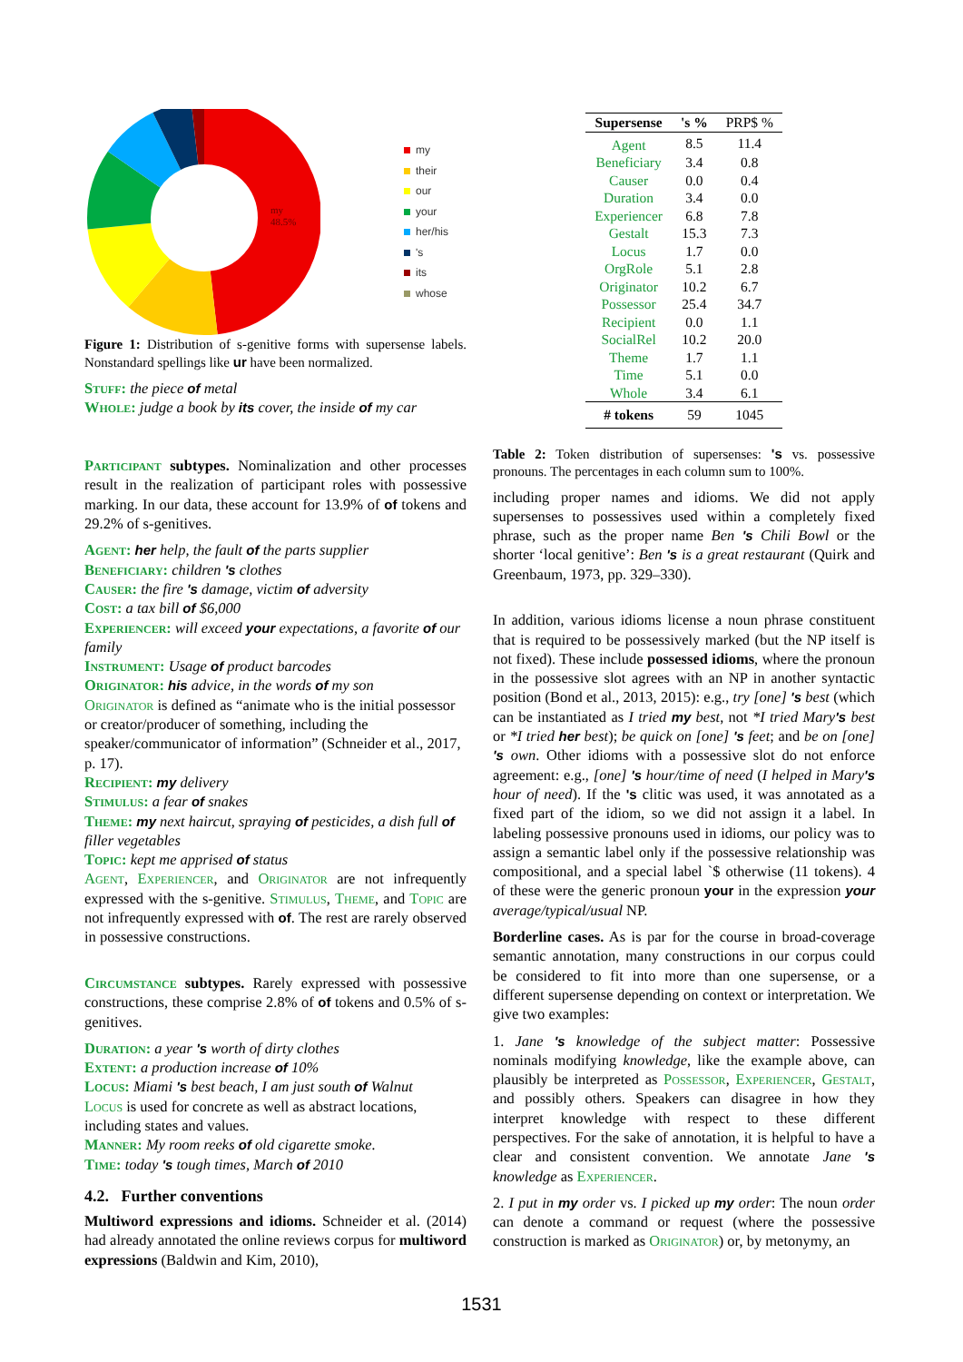my
48.5%
my
their
our
your
her/his
's
its
whose
Figure 1: Distribution of s-genitive forms with supersense labels. Nonstandard spellings like ur have been normalized.
Stuff: the piece of metal
Whole: judge a book by its cover, the inside of my car
Participant subtypes. Nominalization and other processes result in the realization of participant roles with possessive marking. In our data, these account for 13.9% of of tokens and 29.2% of s-genitives.
Agent: her help, the fault of the parts supplier
Beneficiary: children 's clothes
Causer: the fire 's damage, victim of adversity
Cost: a tax bill of $6,000
Experiencer: will exceed your expectations, a favorite of our family
Instrument: Usage of product barcodes
Originator: his advice, in the words of my son
Originator is defined as “animate who is the initial possessor or creator/producer of something, including the speaker/communicator of information” (Schneider et al., 2017, p. 17).
Recipient: my delivery
Stimulus: a fear of snakes
Theme: my next haircut, spraying of pesticides, a dish full of filler vegetables
Topic: kept me apprised of status
Agent, Experiencer, and Originator are not infrequently expressed with the s-genitive. Stimulus, Theme, and Topic are not infrequently expressed with of. The rest are rarely observed in possessive constructions.
Circumstance subtypes. Rarely expressed with possessive constructions, these comprise 2.8% of of tokens and 0.5% of s-genitives.
Duration: a year 's worth of dirty clothes
Extent: a production increase of 10%
Locus: Miami 's best beach, I am just south of Walnut
Locus is used for concrete as well as abstract locations, including states and values.
Manner: My room reeks of old cigarette smoke.
Time: today 's tough times, March of 2010
4.2. Further conventions
Multiword expressions and idioms. Schneider et al. (2014) had already annotated the online reviews corpus for multiword expressions (Baldwin and Kim, 2010),
| Supersense | 's % | PRP$ % |
| --- | --- | --- |
| Agent | 8.5 | 11.4 |
| Beneficiary | 3.4 | 0.8 |
| Causer | 0.0 | 0.4 |
| Duration | 3.4 | 0.0 |
| Experiencer | 6.8 | 7.8 |
| Gestalt | 15.3 | 7.3 |
| Locus | 1.7 | 0.0 |
| OrgRole | 5.1 | 2.8 |
| Originator | 10.2 | 6.7 |
| Possessor | 25.4 | 34.7 |
| Recipient | 0.0 | 1.1 |
| SocialRel | 10.2 | 20.0 |
| Theme | 1.7 | 1.1 |
| Time | 5.1 | 0.0 |
| Whole | 3.4 | 6.1 |
| # tokens | 59 | 1045 |
Table 2: Token distribution of supersenses: 's vs. possessive pronouns. The percentages in each column sum to 100%.
including proper names and idioms. We did not apply supersenses to possessives used within a completely fixed phrase, such as the proper name Ben 's Chili Bowl or the shorter ‘local genitive’: Ben 's is a great restaurant (Quirk and Greenbaum, 1973, pp. 329–330).
In addition, various idioms license a noun phrase constituent that is required to be possessively marked (but the NP itself is not fixed). These include possessed idioms, where the pronoun in the possessive slot agrees with an NP in another syntactic position (Bond et al., 2013, 2015): e.g., try [one] 's best (which can be instantiated as I tried my best, not *I tried Mary's best or *I tried her best); be quick on [one] 's feet; and be on [one] 's own. Other idioms with a possessive slot do not enforce agreement: e.g., [one] 's hour/time of need (I helped in Mary's hour of need). If the 's clitic was used, it was annotated as a fixed part of the idiom, so we did not assign it a label. In labeling possessive pronouns used in idioms, our policy was to assign a semantic label only if the possessive relationship was compositional, and a special label `$ otherwise (11 tokens). 4 of these were the generic pronoun your in the expression your average/typical/usual NP.
Borderline cases. As is par for the course in broad-coverage semantic annotation, many constructions in our corpus could be considered to fit into more than one supersense, or a different supersense depending on context or interpretation. We give two examples:
1. Jane 's knowledge of the subject matter: Possessive nominals modifying knowledge, like the example above, can plausibly be interpreted as Possessor, Experiencer, Gestalt, and possibly others. Speakers can disagree in how they interpret knowledge with respect to these different perspectives. For the sake of annotation, it is helpful to have a clear and consistent convention. We annotate Jane 's knowledge as Experiencer.
2. I put in my order vs. I picked up my order: The noun order can denote a command or request (where the possessive construction is marked as Originator) or, by metonymy, an
1531